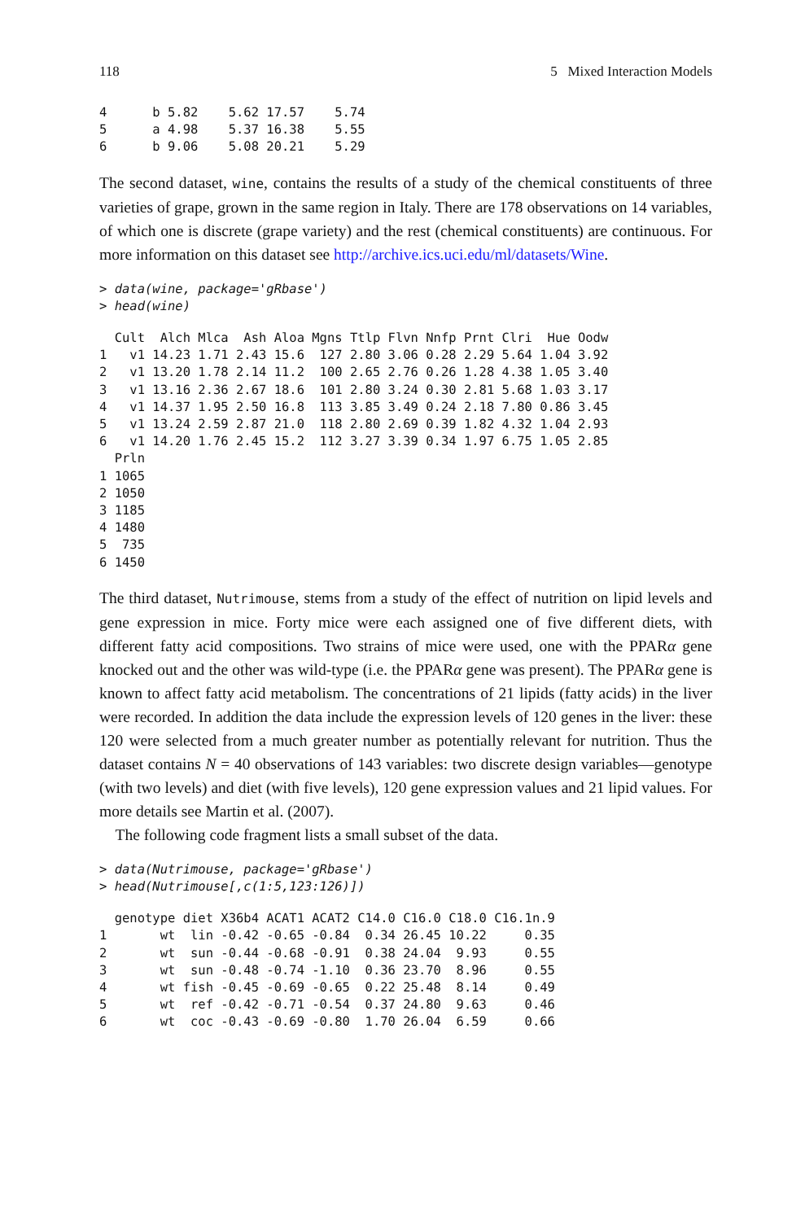118 5 Mixed Interaction Models
4      b 5.82    5.62 17.57    5.74
5      a 4.98    5.37 16.38    5.55
6      b 9.06    5.08 20.21    5.29
The second dataset, wine, contains the results of a study of the chemical constituents of three varieties of grape, grown in the same region in Italy. There are 178 observations on 14 variables, of which one is discrete (grape variety) and the rest (chemical constituents) are continuous. For more information on this dataset see http://archive.ics.uci.edu/ml/datasets/Wine.
> data(wine, package='gRbase')
> head(wine)
  Cult  Alch Mlca  Ash Aloa Mgns Ttlp Flvn Nnfp Prnt Clri  Hue Oodw
1   v1 14.23 1.71 2.43 15.6  127 2.80 3.06 0.28 2.29 5.64 1.04 3.92
2   v1 13.20 1.78 2.14 11.2  100 2.65 2.76 0.26 1.28 4.38 1.05 3.40
3   v1 13.16 2.36 2.67 18.6  101 2.80 3.24 0.30 2.81 5.68 1.03 3.17
4   v1 14.37 1.95 2.50 16.8  113 3.85 3.49 0.24 2.18 7.80 0.86 3.45
5   v1 13.24 2.59 2.87 21.0  118 2.80 2.69 0.39 1.82 4.32 1.04 2.93
6   v1 14.20 1.76 2.45 15.2  112 3.27 3.39 0.34 1.97 6.75 1.05 2.85
  Prln
1 1065
2 1050
3 1185
4 1480
5  735
6 1450
The third dataset, Nutrimouse, stems from a study of the effect of nutrition on lipid levels and gene expression in mice. Forty mice were each assigned one of five different diets, with different fatty acid compositions. Two strains of mice were used, one with the PPARα gene knocked out and the other was wild-type (i.e. the PPARα gene was present). The PPARα gene is known to affect fatty acid metabolism. The concentrations of 21 lipids (fatty acids) in the liver were recorded. In addition the data include the expression levels of 120 genes in the liver: these 120 were selected from a much greater number as potentially relevant for nutrition. Thus the dataset contains N = 40 observations of 143 variables: two discrete design variables—genotype (with two levels) and diet (with five levels), 120 gene expression values and 21 lipid values. For more details see Martin et al. (2007).
The following code fragment lists a small subset of the data.
> data(Nutrimouse, package='gRbase')
> head(Nutrimouse[,c(1:5,123:126)])
  genotype diet X36b4 ACAT1 ACAT2 C14.0 C16.0 C18.0 C16.1n.9
1       wt  lin -0.42 -0.65 -0.84  0.34 26.45 10.22     0.35
2       wt  sun -0.44 -0.68 -0.91  0.38 24.04  9.93     0.55
3       wt  sun -0.48 -0.74 -1.10  0.36 23.70  8.96     0.55
4       wt fish -0.45 -0.69 -0.65  0.22 25.48  8.14     0.49
5       wt  ref -0.42 -0.71 -0.54  0.37 24.80  9.63     0.46
6       wt  coc -0.43 -0.69 -0.80  1.70 26.04  6.59     0.66